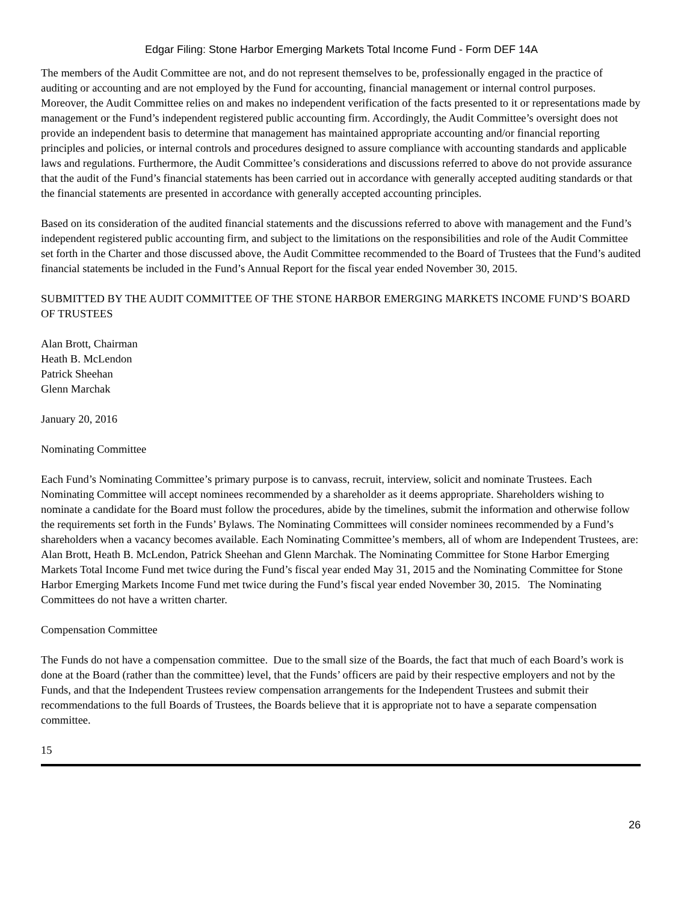Edgar Filing: Stone Harbor Emerging Markets Total Income Fund - Form DEF 14A
The members of the Audit Committee are not, and do not represent themselves to be, professionally engaged in the practice of auditing or accounting and are not employed by the Fund for accounting, financial management or internal control purposes. Moreover, the Audit Committee relies on and makes no independent verification of the facts presented to it or representations made by management or the Fund’s independent registered public accounting firm. Accordingly, the Audit Committee’s oversight does not provide an independent basis to determine that management has maintained appropriate accounting and/or financial reporting principles and policies, or internal controls and procedures designed to assure compliance with accounting standards and applicable laws and regulations. Furthermore, the Audit Committee’s considerations and discussions referred to above do not provide assurance that the audit of the Fund’s financial statements has been carried out in accordance with generally accepted auditing standards or that the financial statements are presented in accordance with generally accepted accounting principles.
Based on its consideration of the audited financial statements and the discussions referred to above with management and the Fund’s independent registered public accounting firm, and subject to the limitations on the responsibilities and role of the Audit Committee set forth in the Charter and those discussed above, the Audit Committee recommended to the Board of Trustees that the Fund’s audited financial statements be included in the Fund’s Annual Report for the fiscal year ended November 30, 2015.
SUBMITTED BY THE AUDIT COMMITTEE OF THE STONE HARBOR EMERGING MARKETS INCOME FUND’S BOARD OF TRUSTEES
Alan Brott, Chairman
Heath B. McLendon
Patrick Sheehan
Glenn Marchak
January 20, 2016
Nominating Committee
Each Fund’s Nominating Committee’s primary purpose is to canvass, recruit, interview, solicit and nominate Trustees. Each Nominating Committee will accept nominees recommended by a shareholder as it deems appropriate. Shareholders wishing to nominate a candidate for the Board must follow the procedures, abide by the timelines, submit the information and otherwise follow the requirements set forth in the Funds’ Bylaws. The Nominating Committees will consider nominees recommended by a Fund’s shareholders when a vacancy becomes available. Each Nominating Committee’s members, all of whom are Independent Trustees, are: Alan Brott, Heath B. McLendon, Patrick Sheehan and Glenn Marchak. The Nominating Committee for Stone Harbor Emerging Markets Total Income Fund met twice during the Fund’s fiscal year ended May 31, 2015 and the Nominating Committee for Stone Harbor Emerging Markets Income Fund met twice during the Fund’s fiscal year ended November 30, 2015. The Nominating Committees do not have a written charter.
Compensation Committee
The Funds do not have a compensation committee. Due to the small size of the Boards, the fact that much of each Board’s work is done at the Board (rather than the committee) level, that the Funds’ officers are paid by their respective employers and not by the Funds, and that the Independent Trustees review compensation arrangements for the Independent Trustees and submit their recommendations to the full Boards of Trustees, the Boards believe that it is appropriate not to have a separate compensation committee.
15
26